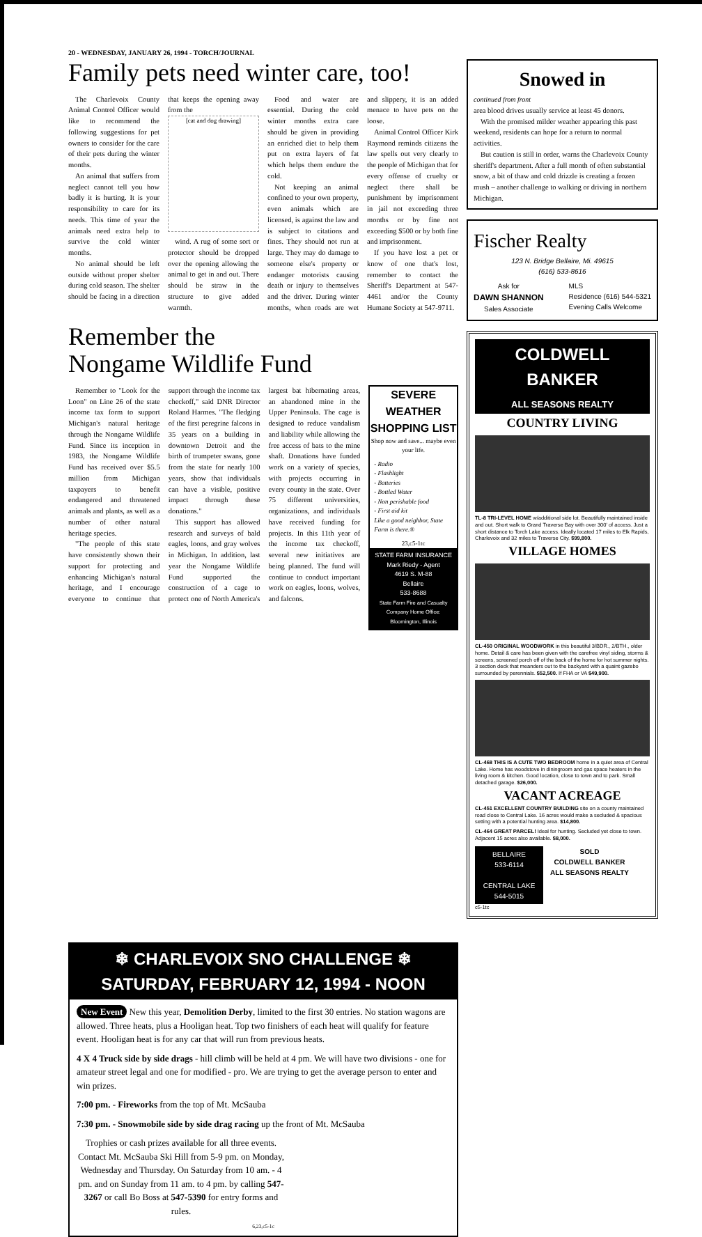20 - WEDNESDAY, JANUARY 26, 1994 - TORCH/JOURNAL
Family pets need winter care, too!
The Charlevoix County Animal Control Officer would like to recommend the following suggestions for pet owners to consider for the care of their pets during the winter months.
An animal that suffers from neglect cannot tell you how badly it is hurting. It is your responsibility to care for its needs. This time of year the animals need extra help to survive the cold winter months.
No animal should be left outside without proper shelter during cold season. The shelter should be facing in a direction that keeps the opening away from the
[cat and dog drawing]
wind. A rug of some sort or protector should be dropped over the opening allowing the animal to get in and out. There should be straw in the structure to give added warmth.
Food and water are essential. During the cold winter months extra care should be given in providing an enriched diet to help them put on extra layers of fat which helps them endure the cold.
Not keeping an animal confined to your own property, even animals which are licensed, is against the law and is subject to citations and fines. They should not run at large. They may do damage to someone else's property or endanger motorists causing death or injury to themselves and the driver. During winter months, when roads are wet and slippery, it is an added menace to have pets on the loose.
Animal Control Officer Kirk Raymond reminds citizens the law spells out very clearly to the people of Michigan that for every offense of cruelty or neglect there shall be punishment by imprisonment in jail not exceeding three months or by fine not exceeding $500 or by both fine and imprisonment.
If you have lost a pet or know of one that's lost, remember to contact the Sheriff's Department at 547-4461 and/or the County Humane Society at 547-9711.
Remember the
Nongame Wildlife Fund
Remember to "Look for the Loon" on Line 26 of the state income tax form to support Michigan's natural heritage through the Nongame Wildlife Fund. Since its inception in 1983, the Nongame Wildlife Fund has received over $5.5 million from Michigan taxpayers to benefit endangered and threatened animals and plants, as well as a number of other natural heritage species.
"The people of this state have consistently shown their support for protecting and enhancing Michigan's natural heritage, and I encourage everyone to continue that support through the income tax checkoff," said DNR Director Roland Harmes. "The fledging of the first peregrine falcons in 35 years on a building in downtown Detroit and the birth of trumpeter swans, gone from the state for nearly 100 years, show that individuals can have a visible, positive impact through these donations."
This support has allowed research and surveys of bald eagles, loons, and gray wolves in Michigan. In addition, last year the Nongame Wildlife Fund supported the construction of a cage to protect one of North America's largest bat hibernating areas, an abandoned mine in the Upper Peninsula. The cage is designed to reduce vandalism and liability while allowing the free access of bats to the mine shaft. Donations have funded work on a variety of species, with projects occurring in every county in the state. Over 75 different universities, organizations, and individuals have received funding for projects. In this 11th year of the income tax checkoff, several new initiatives are being planned. The fund will continue to conduct important work on eagles, loons, wolves, and falcons.
SEVERE WEATHER SHOPPING LIST
Shop now and save... maybe even your life.
- Radio
- Flashlight
- Batteries
- Bottled Water
- Non perishable food
- First aid kit
Like a good neighbor, State Farm is there.®
23,c5-1tc
STATE FARM INSURANCE
Mark Riedy - Agent
4619 S. M-88
Bellaire
533-8688
State Farm Fire and Casualty Company Home Office: Bloomington, Illinois
Snowed in
continued from front
area blood drives usually service at least 45 donors.
With the promised milder weather appearing this past weekend, residents can hope for a return to normal activities.
But caution is still in order, warns the Charlevoix County sheriff's department. After a full month of often substantial snow, a bit of thaw and cold drizzle is creating a frozen mush – another challenge to walking or driving in northern Michigan.
Fischer Realty
123 N. Bridge Bellaire, Mi. 49615
(616) 533-8616
Ask for
DAWN SHANNON
Sales Associate
MLS
Residence (616) 544-5321
Evening Calls Welcome
COLDWELL BANKER
ALL SEASONS REALTY
COUNTRY LIVING
TL-8 TRI-LEVEL HOME w/additional side lot. Beautifully maintained inside and out. Short walk to Grand Traverse Bay with over 300' of access. Just a short distance to Torch Lake access. Ideally located 17 miles to Elk Rapids, Charlevoix and 32 miles to Traverse City. $99,800.
VILLAGE HOMES
CL-450 ORIGINAL WOODWORK in this beautiful 3/BDR., 2/BTH., older home. Detail & care has been given with the carefree vinyl siding, storms & screens, screened porch off of the back of the home for hot summer nights. 3 section deck that meanders out to the backyard with a quaint gazebo surrounded by perennials. $52,500. If FHA or VA $49,900.
CL-468 THIS IS A CUTE TWO BEDROOM home in a quiet area of Central Lake. Home has woodstove in diningroom and gas space heaters in the living room & kitchen. Good location, close to town and to park. Small detached garage. $26,000.
VACANT ACREAGE
CL-451 EXCELLENT COUNTRY BUILDING site on a county maintained road close to Central Lake. 16 acres would make a secluded & spacious setting with a potential hunting area. $14,800.
CL-464 GREAT PARCEL! Ideal for hunting. Secluded yet close to town. Adjacent 15 acres also available. $8,000.
BELLAIRE
533-6114
CENTRAL LAKE
544-5015
SOLD
COLDWELL BANKER
ALL SEASONS REALTY
c5-1tc
❄ CHARLEVOIX SNO CHALLENGE ❄
SATURDAY, FEBRUARY 12, 1994 - NOON
New Event New this year, Demolition Derby, limited to the first 30 entries. No station wagons are allowed. Three heats, plus a Hooligan heat. Top two finishers of each heat will qualify for feature event. Hooligan heat is for any car that will run from previous heats.
4 X 4 Truck side by side drags - hill climb will be held at 4 pm. We will have two divisions - one for amateur street legal and one for modified - pro. We are trying to get the average person to enter and win prizes.
7:00 pm. - Fireworks from the top of Mt. McSauba
7:30 pm. - Snowmobile side by side drag racing up the front of Mt. McSauba
Trophies or cash prizes available for all three events. Contact Mt. McSauba Ski Hill from 5-9 pm. on Monday, Wednesday and Thursday. On Saturday from 10 am. - 4 pm. and on Sunday from 11 am. to 4 pm. by calling 547-3267 or call Bo Boss at 547-5390 for entry forms and rules.
6,23,c5-1c